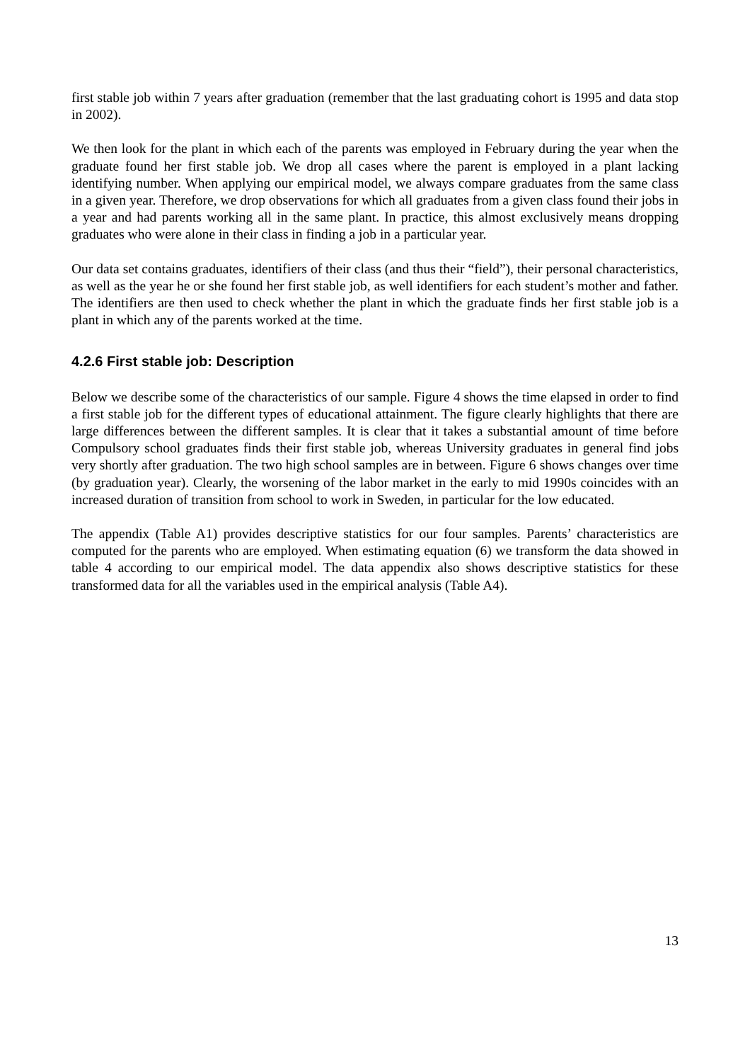first stable job within 7 years after graduation (remember that the last graduating cohort is 1995 and data stop in 2002).
We then look for the plant in which each of the parents was employed in February during the year when the graduate found her first stable job. We drop all cases where the parent is employed in a plant lacking identifying number. When applying our empirical model, we always compare graduates from the same class in a given year. Therefore, we drop observations for which all graduates from a given class found their jobs in a year and had parents working all in the same plant. In practice, this almost exclusively means dropping graduates who were alone in their class in finding a job in a particular year.
Our data set contains graduates, identifiers of their class (and thus their “field”), their personal characteristics, as well as the year he or she found her first stable job, as well identifiers for each student’s mother and father. The identifiers are then used to check whether the plant in which the graduate finds her first stable job is a plant in which any of the parents worked at the time.
4.2.6 First stable job: Description
Below we describe some of the characteristics of our sample. Figure 4 shows the time elapsed in order to find a first stable job for the different types of educational attainment. The figure clearly highlights that there are large differences between the different samples. It is clear that it takes a substantial amount of time before Compulsory school graduates finds their first stable job, whereas University graduates in general find jobs very shortly after graduation. The two high school samples are in between. Figure 6 shows changes over time (by graduation year). Clearly, the worsening of the labor market in the early to mid 1990s coincides with an increased duration of transition from school to work in Sweden, in particular for the low educated.
The appendix (Table A1) provides descriptive statistics for our four samples. Parents’ characteristics are computed for the parents who are employed. When estimating equation (6) we transform the data showed in table 4 according to our empirical model. The data appendix also shows descriptive statistics for these transformed data for all the variables used in the empirical analysis (Table A4).
13